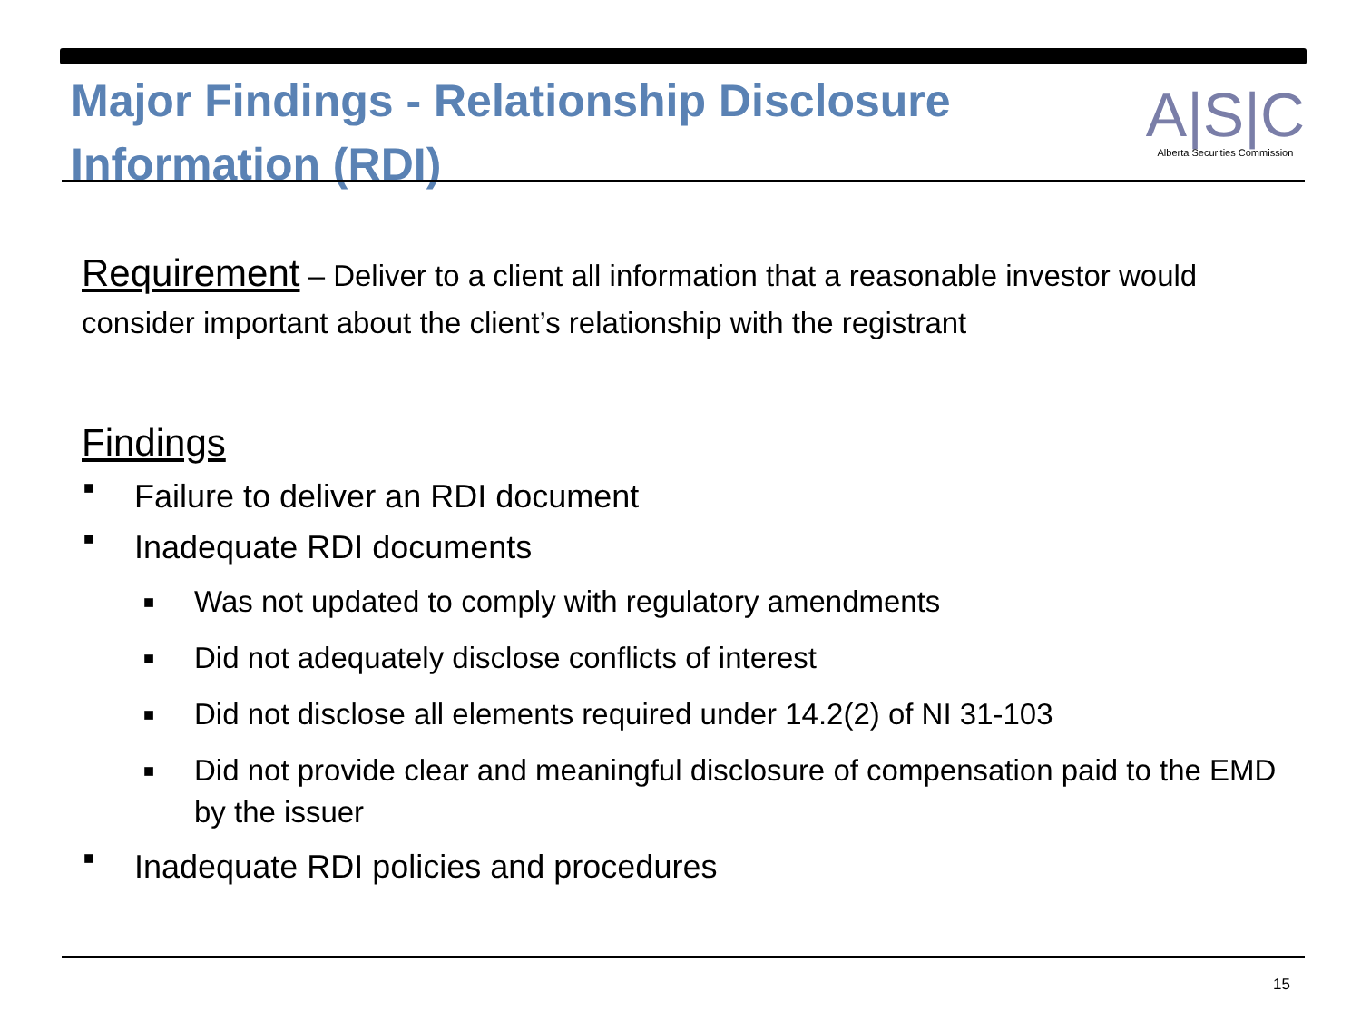Major Findings - Relationship Disclosure
Information (RDI)
A|S|C
Alberta Securities Commission
Requirement – Deliver to a client all information that a reasonable investor would consider important about the client’s relationship with the registrant
Findings
■ Failure to deliver an RDI document
■ Inadequate RDI documents
■ Was not updated to comply with regulatory amendments
■ Did not adequately disclose conflicts of interest
■ Did not disclose all elements required under 14.2(2) of NI 31-103
■ Did not provide clear and meaningful disclosure of compensation paid to the EMD by the issuer
■ Inadequate RDI policies and procedures
15